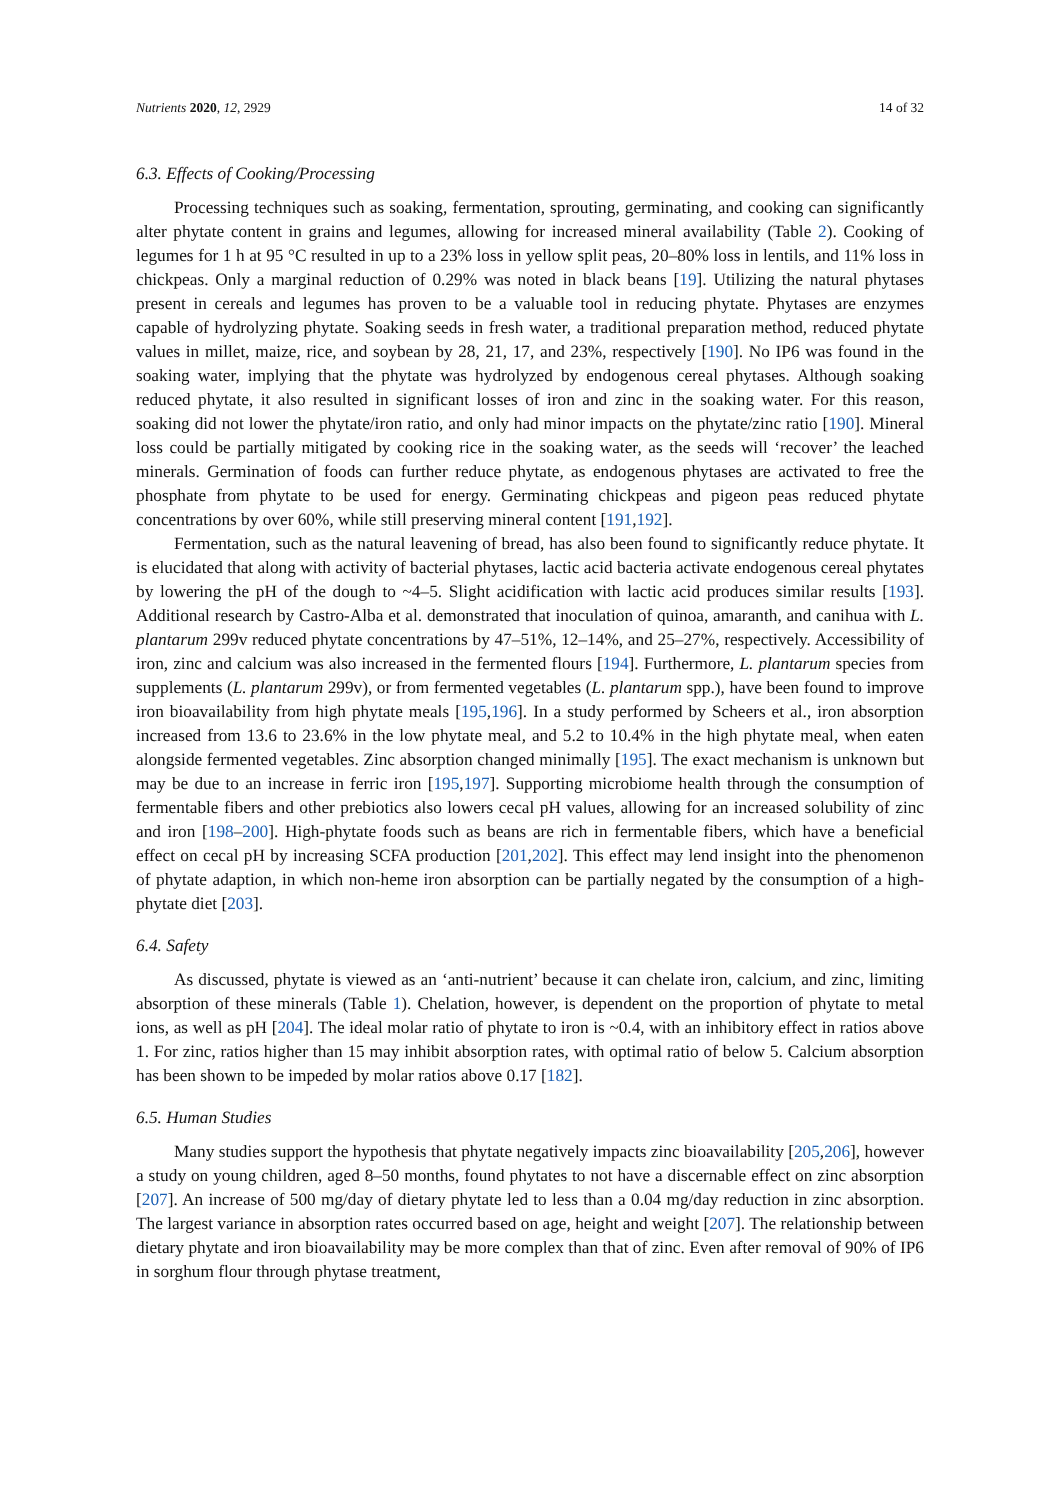Nutrients 2020, 12, 2929 14 of 32
6.3. Effects of Cooking/Processing
Processing techniques such as soaking, fermentation, sprouting, germinating, and cooking can significantly alter phytate content in grains and legumes, allowing for increased mineral availability (Table 2). Cooking of legumes for 1 h at 95 °C resulted in up to a 23% loss in yellow split peas, 20–80% loss in lentils, and 11% loss in chickpeas. Only a marginal reduction of 0.29% was noted in black beans [19]. Utilizing the natural phytases present in cereals and legumes has proven to be a valuable tool in reducing phytate. Phytases are enzymes capable of hydrolyzing phytate. Soaking seeds in fresh water, a traditional preparation method, reduced phytate values in millet, maize, rice, and soybean by 28, 21, 17, and 23%, respectively [190]. No IP6 was found in the soaking water, implying that the phytate was hydrolyzed by endogenous cereal phytases. Although soaking reduced phytate, it also resulted in significant losses of iron and zinc in the soaking water. For this reason, soaking did not lower the phytate/iron ratio, and only had minor impacts on the phytate/zinc ratio [190]. Mineral loss could be partially mitigated by cooking rice in the soaking water, as the seeds will ‘recover’ the leached minerals. Germination of foods can further reduce phytate, as endogenous phytases are activated to free the phosphate from phytate to be used for energy. Germinating chickpeas and pigeon peas reduced phytate concentrations by over 60%, while still preserving mineral content [191,192].
Fermentation, such as the natural leavening of bread, has also been found to significantly reduce phytate. It is elucidated that along with activity of bacterial phytases, lactic acid bacteria activate endogenous cereal phytates by lowering the pH of the dough to ~4–5. Slight acidification with lactic acid produces similar results [193]. Additional research by Castro-Alba et al. demonstrated that inoculation of quinoa, amaranth, and canihua with L. plantarum 299v reduced phytate concentrations by 47–51%, 12–14%, and 25–27%, respectively. Accessibility of iron, zinc and calcium was also increased in the fermented flours [194]. Furthermore, L. plantarum species from supplements (L. plantarum 299v), or from fermented vegetables (L. plantarum spp.), have been found to improve iron bioavailability from high phytate meals [195,196]. In a study performed by Scheers et al., iron absorption increased from 13.6 to 23.6% in the low phytate meal, and 5.2 to 10.4% in the high phytate meal, when eaten alongside fermented vegetables. Zinc absorption changed minimally [195]. The exact mechanism is unknown but may be due to an increase in ferric iron [195,197]. Supporting microbiome health through the consumption of fermentable fibers and other prebiotics also lowers cecal pH values, allowing for an increased solubility of zinc and iron [198–200]. High-phytate foods such as beans are rich in fermentable fibers, which have a beneficial effect on cecal pH by increasing SCFA production [201,202]. This effect may lend insight into the phenomenon of phytate adaption, in which non-heme iron absorption can be partially negated by the consumption of a high-phytate diet [203].
6.4. Safety
As discussed, phytate is viewed as an ‘anti-nutrient’ because it can chelate iron, calcium, and zinc, limiting absorption of these minerals (Table 1). Chelation, however, is dependent on the proportion of phytate to metal ions, as well as pH [204]. The ideal molar ratio of phytate to iron is ~0.4, with an inhibitory effect in ratios above 1. For zinc, ratios higher than 15 may inhibit absorption rates, with optimal ratio of below 5. Calcium absorption has been shown to be impeded by molar ratios above 0.17 [182].
6.5. Human Studies
Many studies support the hypothesis that phytate negatively impacts zinc bioavailability [205,206], however a study on young children, aged 8–50 months, found phytates to not have a discernable effect on zinc absorption [207]. An increase of 500 mg/day of dietary phytate led to less than a 0.04 mg/day reduction in zinc absorption. The largest variance in absorption rates occurred based on age, height and weight [207]. The relationship between dietary phytate and iron bioavailability may be more complex than that of zinc. Even after removal of 90% of IP6 in sorghum flour through phytase treatment,